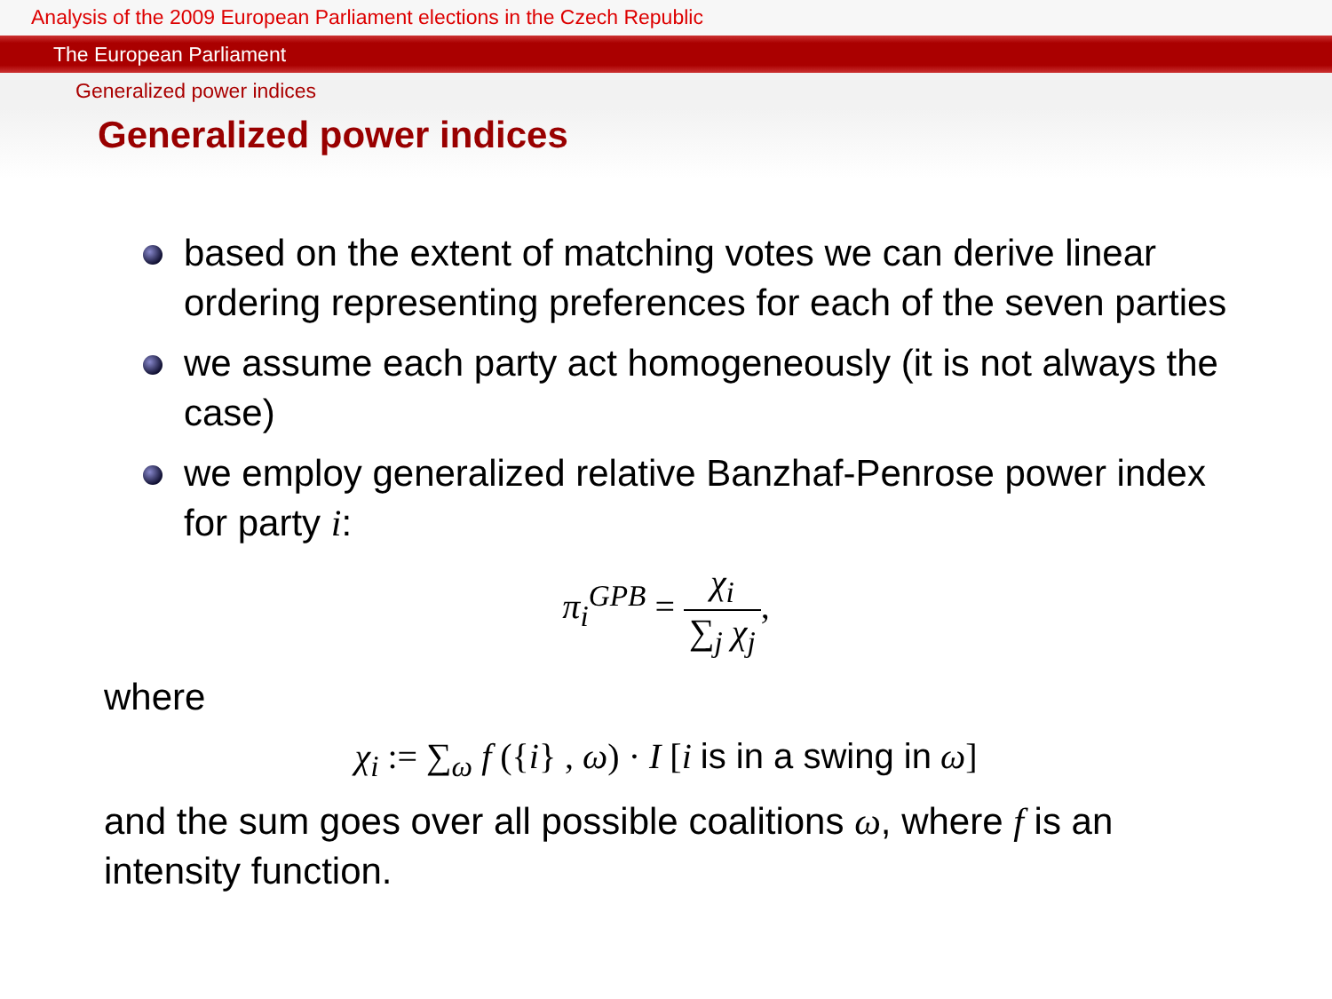Analysis of the 2009 European Parliament elections in the Czech Republic
The European Parliament
Generalized power indices
Generalized power indices
based on the extent of matching votes we can derive linear ordering representing preferences for each of the seven parties
we assume each party act homogeneously (it is not always the case)
we employ generalized relative Banzhaf-Penrose power index for party i:
π<sub>i</sub><sup>GPB</sup> = χ<sub>i</sub> ∑<sub>j</sub> χ<sub>j</sub>,
where
χ<sub>i</sub> := ∑<sub>ω</sub> f ({i} , ω) · I [i is in a swing in ω]
and the sum goes over all possible coalitions ω, where f is an intensity function.